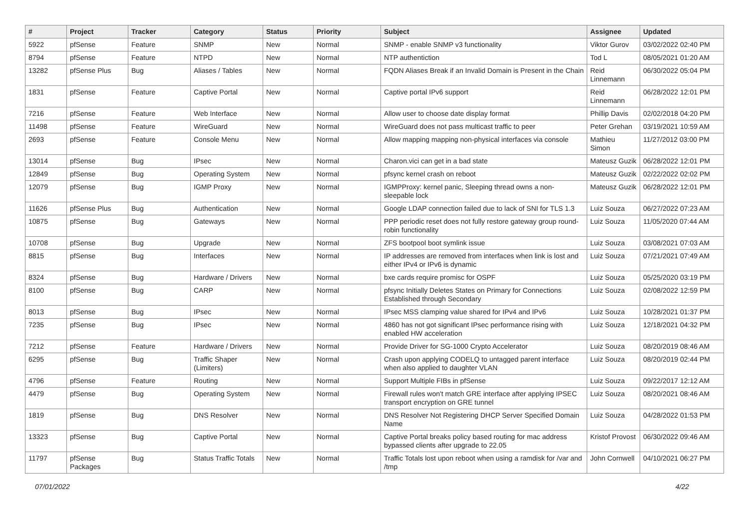| # | Project | Tracker | Category | Status | Priority | Subject | Assignee | Updated |
| --- | --- | --- | --- | --- | --- | --- | --- | --- |
| 5922 | pfSense | Feature | SNMP | New | Normal | SNMP - enable SNMP v3 functionality | Viktor Gurov | 03/02/2022 02:40 PM |
| 8794 | pfSense | Feature | NTPD | New | Normal | NTP authentiction | Tod L | 08/05/2021 01:20 AM |
| 13282 | pfSense Plus | Bug | Aliases / Tables | New | Normal | FQDN Aliases Break if an Invalid Domain is Present in the Chain | Reid Linnemann | 06/30/2022 05:04 PM |
| 1831 | pfSense | Feature | Captive Portal | New | Normal | Captive portal IPv6 support | Reid Linnemann | 06/28/2022 12:01 PM |
| 7216 | pfSense | Feature | Web Interface | New | Normal | Allow user to choose date display format | Phillip Davis | 02/02/2018 04:20 PM |
| 11498 | pfSense | Feature | WireGuard | New | Normal | WireGuard does not pass multicast traffic to peer | Peter Grehan | 03/19/2021 10:59 AM |
| 2693 | pfSense | Feature | Console Menu | New | Normal | Allow mapping mapping non-physical interfaces via console | Mathieu Simon | 11/27/2012 03:00 PM |
| 13014 | pfSense | Bug | IPsec | New | Normal | Charon.vici can get in a bad state | Mateusz Guzik | 06/28/2022 12:01 PM |
| 12849 | pfSense | Bug | Operating System | New | Normal | pfsync kernel crash on reboot | Mateusz Guzik | 02/22/2022 02:02 PM |
| 12079 | pfSense | Bug | IGMP Proxy | New | Normal | IGMPProxy: kernel panic, Sleeping thread owns a non-sleepable lock | Mateusz Guzik | 06/28/2022 12:01 PM |
| 11626 | pfSense Plus | Bug | Authentication | New | Normal | Google LDAP connection failed due to lack of SNI for TLS 1.3 | Luiz Souza | 06/27/2022 07:23 AM |
| 10875 | pfSense | Bug | Gateways | New | Normal | PPP periodic reset does not fully restore gateway group round-robin functionality | Luiz Souza | 11/05/2020 07:44 AM |
| 10708 | pfSense | Bug | Upgrade | New | Normal | ZFS bootpool boot symlink issue | Luiz Souza | 03/08/2021 07:03 AM |
| 8815 | pfSense | Bug | Interfaces | New | Normal | IP addresses are removed from interfaces when link is lost and either IPv4 or IPv6 is dynamic | Luiz Souza | 07/21/2021 07:49 AM |
| 8324 | pfSense | Bug | Hardware / Drivers | New | Normal | bxe cards require promisc for OSPF | Luiz Souza | 05/25/2020 03:19 PM |
| 8100 | pfSense | Bug | CARP | New | Normal | pfsync Initially Deletes States on Primary for Connections Established through Secondary | Luiz Souza | 02/08/2022 12:59 PM |
| 8013 | pfSense | Bug | IPsec | New | Normal | IPsec MSS clamping value shared for IPv4 and IPv6 | Luiz Souza | 10/28/2021 01:37 PM |
| 7235 | pfSense | Bug | IPsec | New | Normal | 4860 has not got significant IPsec performance rising with enabled HW acceleration | Luiz Souza | 12/18/2021 04:32 PM |
| 7212 | pfSense | Feature | Hardware / Drivers | New | Normal | Provide Driver for SG-1000 Crypto Accelerator | Luiz Souza | 08/20/2019 08:46 AM |
| 6295 | pfSense | Bug | Traffic Shaper (Limiters) | New | Normal | Crash upon applying CODELQ to untagged parent interface when also applied to daughter VLAN | Luiz Souza | 08/20/2019 02:44 PM |
| 4796 | pfSense | Feature | Routing | New | Normal | Support Multiple FIBs in pfSense | Luiz Souza | 09/22/2017 12:12 AM |
| 4479 | pfSense | Bug | Operating System | New | Normal | Firewall rules won't match GRE interface after applying IPSEC transport encryption on GRE tunnel | Luiz Souza | 08/20/2021 08:46 AM |
| 1819 | pfSense | Bug | DNS Resolver | New | Normal | DNS Resolver Not Registering DHCP Server Specified Domain Name | Luiz Souza | 04/28/2022 01:53 PM |
| 13323 | pfSense | Bug | Captive Portal | New | Normal | Captive Portal breaks policy based routing for mac address bypassed clients after upgrade to 22.05 | Kristof Provost | 06/30/2022 09:46 AM |
| 11797 | pfSense Packages | Bug | Status Traffic Totals | New | Normal | Traffic Totals lost upon reboot when using a ramdisk for /var and /tmp | John Cornwell | 04/10/2021 06:27 PM |
07/01/2022 4/22